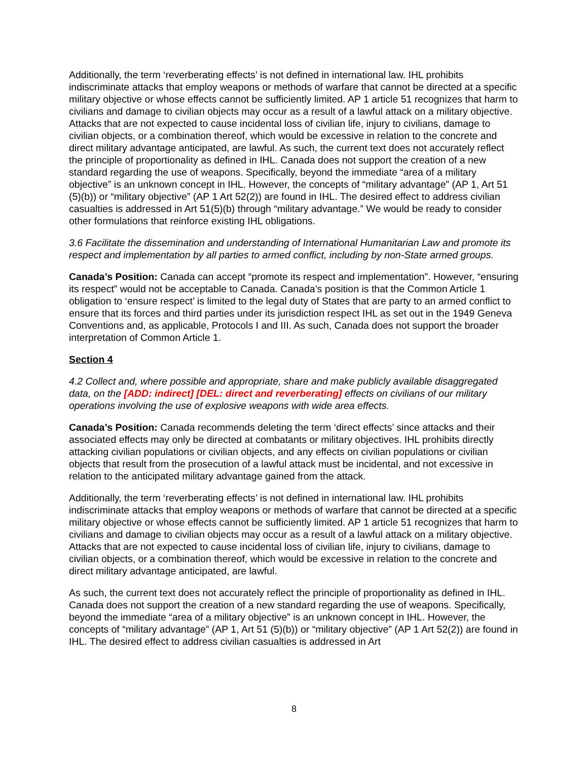Additionally, the term ‘reverberating effects’ is not defined in international law. IHL prohibits indiscriminate attacks that employ weapons or methods of warfare that cannot be directed at a specific military objective or whose effects cannot be sufficiently limited. AP 1 article 51 recognizes that harm to civilians and damage to civilian objects may occur as a result of a lawful attack on a military objective. Attacks that are not expected to cause incidental loss of civilian life, injury to civilians, damage to civilian objects, or a combination thereof, which would be excessive in relation to the concrete and direct military advantage anticipated, are lawful. As such, the current text does not accurately reflect the principle of proportionality as defined in IHL. Canada does not support the creation of a new standard regarding the use of weapons. Specifically, beyond the immediate “area of a military objective” is an unknown concept in IHL. However, the concepts of “military advantage” (AP 1, Art 51 (5)(b)) or “military objective” (AP 1 Art 52(2)) are found in IHL. The desired effect to address civilian casualties is addressed in Art 51(5)(b) through “military advantage.” We would be ready to consider other formulations that reinforce existing IHL obligations.
3.6 Facilitate the dissemination and understanding of International Humanitarian Law and promote its respect and implementation by all parties to armed conflict, including by non-State armed groups.
Canada’s Position: Canada can accept “promote its respect and implementation”. However, “ensuring its respect” would not be acceptable to Canada. Canada’s position is that the Common Article 1 obligation to ‘ensure respect’ is limited to the legal duty of States that are party to an armed conflict to ensure that its forces and third parties under its jurisdiction respect IHL as set out in the 1949 Geneva Conventions and, as applicable, Protocols I and III. As such, Canada does not support the broader interpretation of Common Article 1.
Section 4
4.2 Collect and, where possible and appropriate, share and make publicly available disaggregated data, on the [ADD: indirect] [DEL: direct and reverberating] effects on civilians of our military operations involving the use of explosive weapons with wide area effects.
Canada’s Position: Canada recommends deleting the term ‘direct effects’ since attacks and their associated effects may only be directed at combatants or military objectives. IHL prohibits directly attacking civilian populations or civilian objects, and any effects on civilian populations or civilian objects that result from the prosecution of a lawful attack must be incidental, and not excessive in relation to the anticipated military advantage gained from the attack.
Additionally, the term ‘reverberating effects’ is not defined in international law. IHL prohibits indiscriminate attacks that employ weapons or methods of warfare that cannot be directed at a specific military objective or whose effects cannot be sufficiently limited. AP 1 article 51 recognizes that harm to civilians and damage to civilian objects may occur as a result of a lawful attack on a military objective. Attacks that are not expected to cause incidental loss of civilian life, injury to civilians, damage to civilian objects, or a combination thereof, which would be excessive in relation to the concrete and direct military advantage anticipated, are lawful.
As such, the current text does not accurately reflect the principle of proportionality as defined in IHL. Canada does not support the creation of a new standard regarding the use of weapons. Specifically, beyond the immediate “area of a military objective” is an unknown concept in IHL. However, the concepts of “military advantage” (AP 1, Art 51 (5)(b)) or “military objective” (AP 1 Art 52(2)) are found in IHL. The desired effect to address civilian casualties is addressed in Art
8